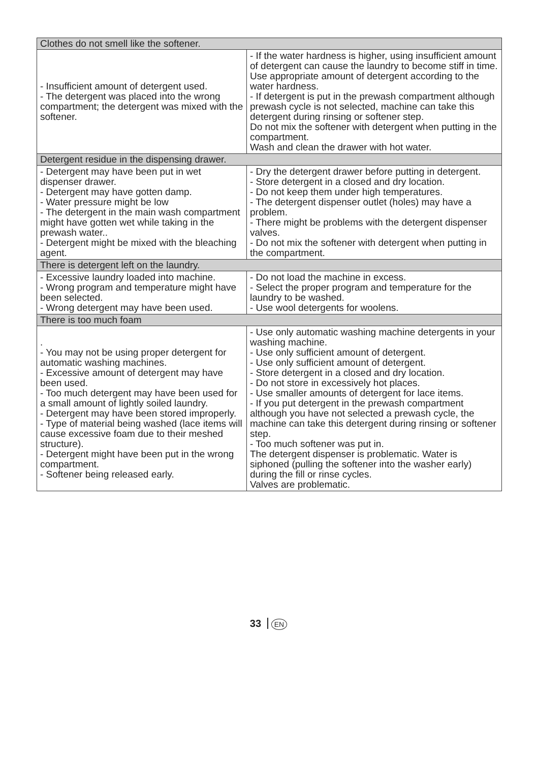| Clothes do not smell like the softener. | |
| - Insufficient amount of detergent used. - The detergent was placed into the wrong compartment; the detergent was mixed with the softener. | - If the water hardness is higher, using insufficient amount of detergent can cause the laundry to become stiff in time. Use appropriate amount of detergent according to the water hardness. - If detergent is put in the prewash compartment although prewash cycle is not selected, machine can take this detergent during rinsing or softener step. Do not mix the softener with detergent when putting in the compartment. Wash and clean the drawer with hot water. |
| Detergent residue in the dispensing drawer. | |
| - Detergent may have been put in wet dispenser drawer. - Detergent may have gotten damp. - Water pressure might be low - The detergent in the main wash compartment might have gotten wet while taking in the prewash water.. - Detergent might be mixed with the bleaching agent. | - Dry the detergent drawer before putting in detergent. - Store detergent in a closed and dry location. - Do not keep them under high temperatures. - The detergent dispenser outlet (holes) may have a problem. - There might be problems with the detergent dispenser valves. - Do not mix the softener with detergent when putting in the compartment. |
| There is detergent left on the laundry. | |
| - Excessive laundry loaded into machine. - Wrong program and temperature might have been selected. - Wrong detergent may have been used. | - Do not load the machine in excess. - Select the proper program and temperature for the laundry to be washed. - Use wool detergents for woolens. |
| There is too much foam | |
| . - You may not be using proper detergent for automatic washing machines. - Excessive amount of detergent may have been used. - Too much detergent may have been used for a small amount of lightly soiled laundry. - Detergent may have been stored improperly. - Type of material being washed (lace items will cause excessive foam due to their meshed structure). - Detergent might have been put in the wrong compartment. - Softener being released early. | - Use only automatic washing machine detergents in your washing machine. - Use only sufficient amount of detergent. - Use only sufficient amount of detergent. - Store detergent in a closed and dry location. - Do not store in excessively hot places. - Use smaller amounts of detergent for lace items. - If you put detergent in the prewash compartment although you have not selected a prewash cycle, the machine can take this detergent during rinsing or softener step. - Too much softener was put in. The detergent dispenser is problematic. Water is siphoned (pulling the softener into the washer early) during the fill or rinse cycles. Valves are problematic. |
33 EN